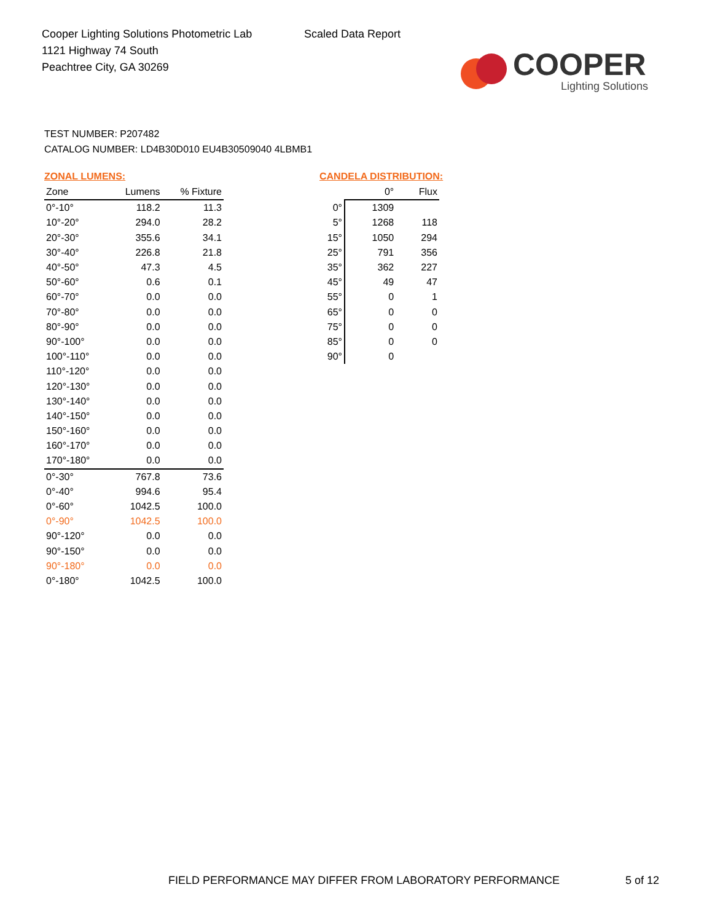Cooper Lighting Solutions Photometric Lab
1121 Highway 74 South
Peachtree City, GA 30269
Scaled Data Report
COOPER
Lighting Solutions
TEST NUMBER: P207482
CATALOG NUMBER: LD4B30D010 EU4B30509040 4LBMB1
ZONAL LUMENS:
| Zone | Lumens | % Fixture |
| --- | --- | --- |
| 0°-10° | 118.2 | 11.3 |
| 10°-20° | 294.0 | 28.2 |
| 20°-30° | 355.6 | 34.1 |
| 30°-40° | 226.8 | 21.8 |
| 40°-50° | 47.3 | 4.5 |
| 50°-60° | 0.6 | 0.1 |
| 60°-70° | 0.0 | 0.0 |
| 70°-80° | 0.0 | 0.0 |
| 80°-90° | 0.0 | 0.0 |
| 90°-100° | 0.0 | 0.0 |
| 100°-110° | 0.0 | 0.0 |
| 110°-120° | 0.0 | 0.0 |
| 120°-130° | 0.0 | 0.0 |
| 130°-140° | 0.0 | 0.0 |
| 140°-150° | 0.0 | 0.0 |
| 150°-160° | 0.0 | 0.0 |
| 160°-170° | 0.0 | 0.0 |
| 170°-180° | 0.0 | 0.0 |
| 0°-30° | 767.8 | 73.6 |
| 0°-40° | 994.6 | 95.4 |
| 0°-60° | 1042.5 | 100.0 |
| 0°-90° | 1042.5 | 100.0 |
| 90°-120° | 0.0 | 0.0 |
| 90°-150° | 0.0 | 0.0 |
| 90°-180° | 0.0 | 0.0 |
| 0°-180° | 1042.5 | 100.0 |
CANDELA DISTRIBUTION:
| | 0° | Flux |
| --- | --- | --- |
| 0° | 1309 | |
| 5° | 1268 | 118 |
| 15° | 1050 | 294 |
| 25° | 791 | 356 |
| 35° | 362 | 227 |
| 45° | 49 | 47 |
| 55° | 0 | 1 |
| 65° | 0 | 0 |
| 75° | 0 | 0 |
| 85° | 0 | 0 |
| 90° | 0 | |
FIELD PERFORMANCE MAY DIFFER FROM LABORATORY PERFORMANCE
5 of 12